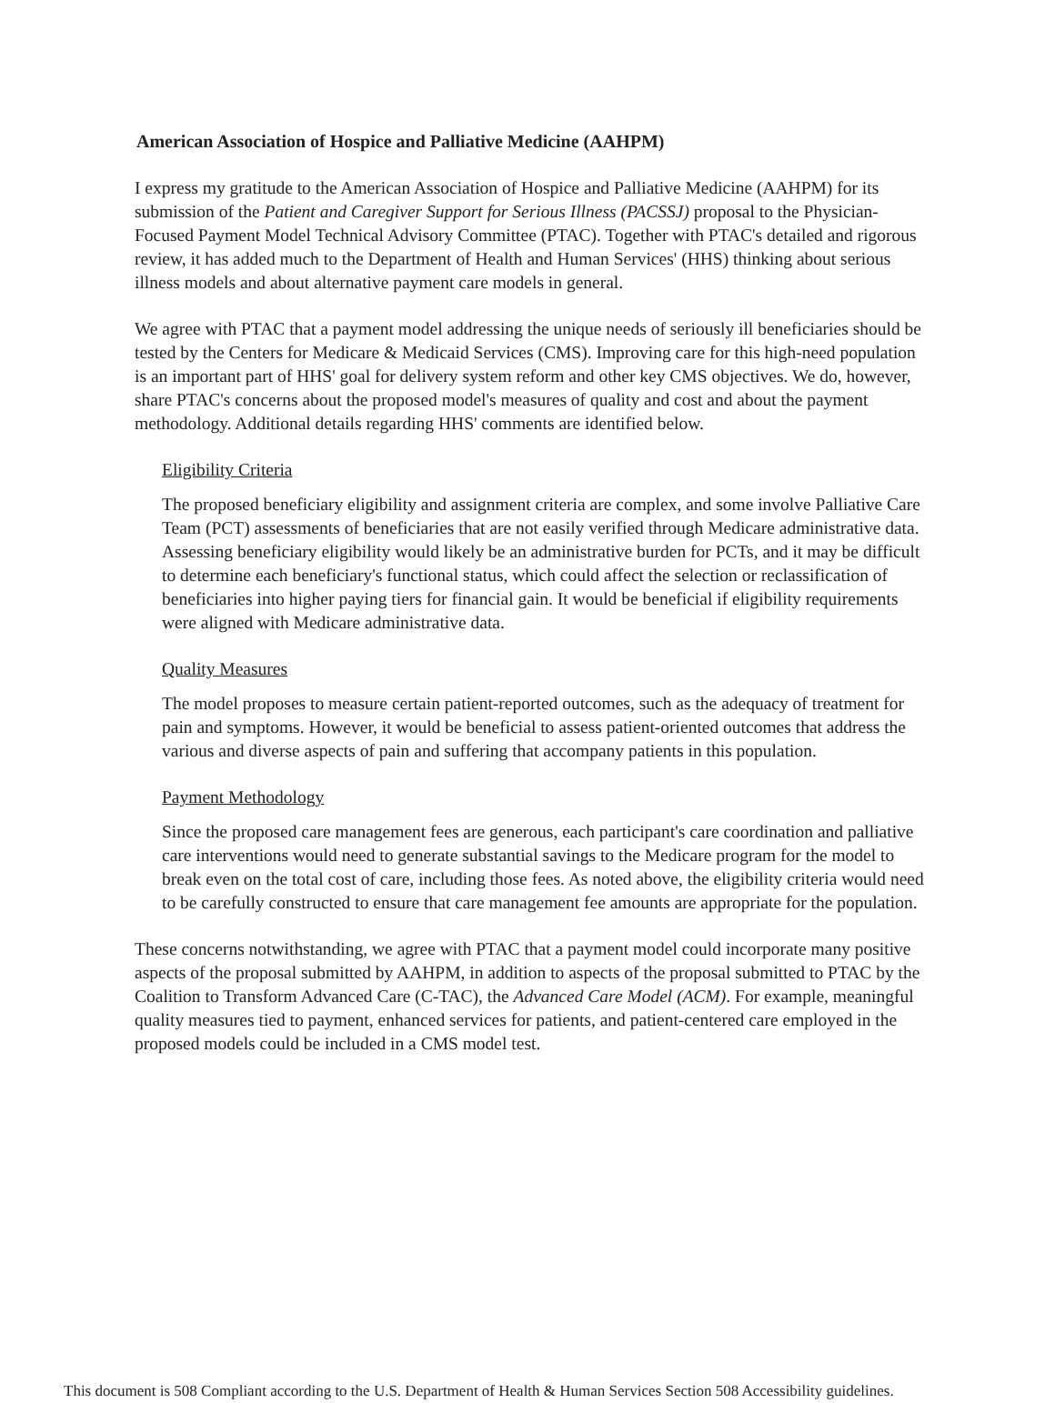American Association of Hospice and Palliative Medicine (AAHPM)
I express my gratitude to the American Association of Hospice and Palliative Medicine (AAHPM) for its submission of the Patient and Caregiver Support for Serious Illness (PACSSJ) proposal to the Physician-Focused Payment Model Technical Advisory Committee (PTAC). Together with PTAC's detailed and rigorous review, it has added much to the Department of Health and Human Services' (HHS) thinking about serious illness models and about alternative payment care models in general.
We agree with PTAC that a payment model addressing the unique needs of seriously ill beneficiaries should be tested by the Centers for Medicare & Medicaid Services (CMS). Improving care for this high-need population is an important part of HHS' goal for delivery system reform and other key CMS objectives. We do, however, share PTAC's concerns about the proposed model's measures of quality and cost and about the payment methodology. Additional details regarding HHS' comments are identified below.
Eligibility Criteria
The proposed beneficiary eligibility and assignment criteria are complex, and some involve Palliative Care Team (PCT) assessments of beneficiaries that are not easily verified through Medicare administrative data. Assessing beneficiary eligibility would likely be an administrative burden for PCTs, and it may be difficult to determine each beneficiary's functional status, which could affect the selection or reclassification of beneficiaries into higher paying tiers for financial gain. It would be beneficial if eligibility requirements were aligned with Medicare administrative data.
Quality Measures
The model proposes to measure certain patient-reported outcomes, such as the adequacy of treatment for pain and symptoms. However, it would be beneficial to assess patient-oriented outcomes that address the various and diverse aspects of pain and suffering that accompany patients in this population.
Payment Methodology
Since the proposed care management fees are generous, each participant's care coordination and palliative care interventions would need to generate substantial savings to the Medicare program for the model to break even on the total cost of care, including those fees. As noted above, the eligibility criteria would need to be carefully constructed to ensure that care management fee amounts are appropriate for the population.
These concerns notwithstanding, we agree with PTAC that a payment model could incorporate many positive aspects of the proposal submitted by AAHPM, in addition to aspects of the proposal submitted to PTAC by the Coalition to Transform Advanced Care (C-TAC), the Advanced Care Model (ACM). For example, meaningful quality measures tied to payment, enhanced services for patients, and patient-centered care employed in the proposed models could be included in a CMS model test.
This document is 508 Compliant according to the U.S. Department of Health & Human Services Section 508 Accessibility guidelines.